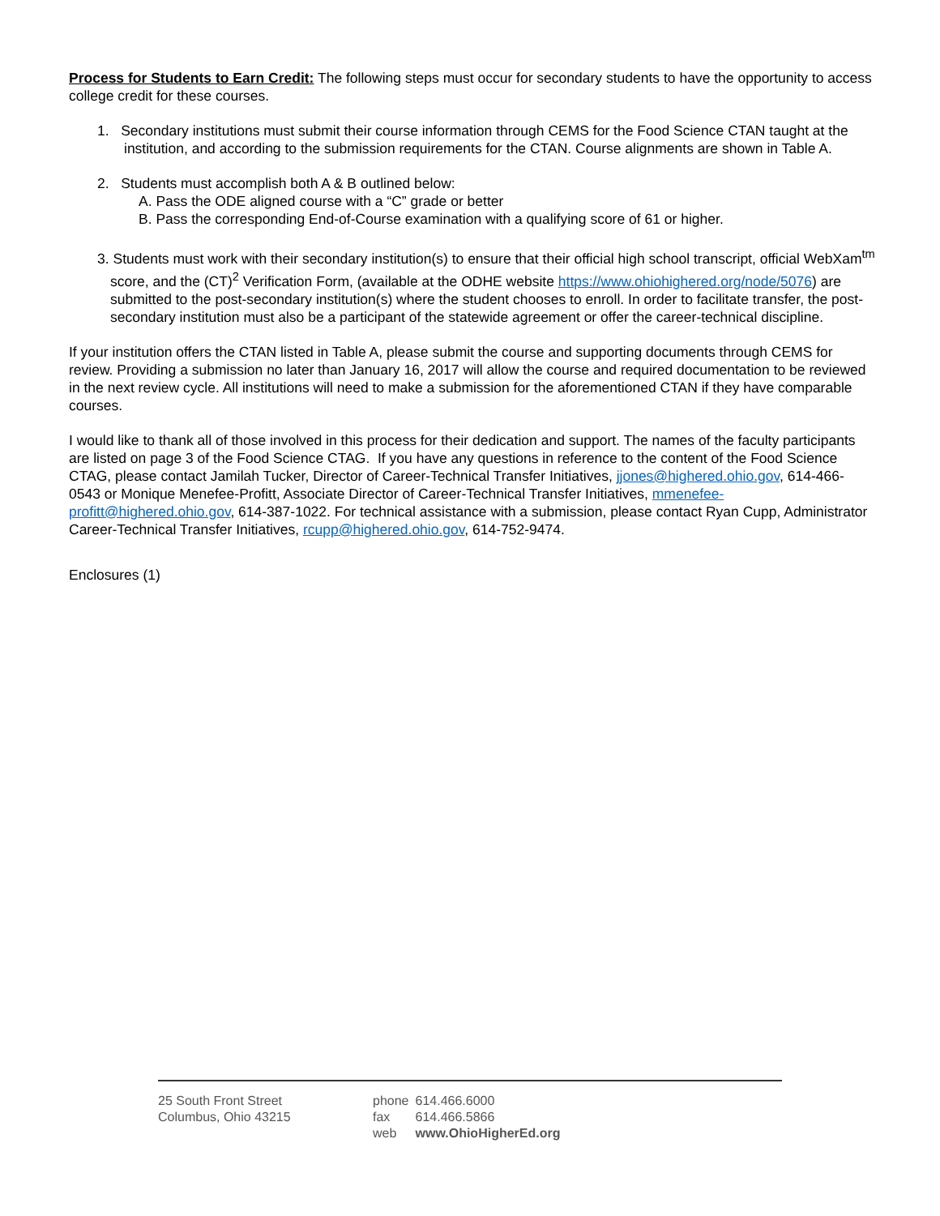Process for Students to Earn Credit: The following steps must occur for secondary students to have the opportunity to access college credit for these courses.
1. Secondary institutions must submit their course information through CEMS for the Food Science CTAN taught at the institution, and according to the submission requirements for the CTAN. Course alignments are shown in Table A.
2. Students must accomplish both A & B outlined below:
A. Pass the ODE aligned course with a “C” grade or better
B. Pass the corresponding End-of-Course examination with a qualifying score of 61 or higher.
3. Students must work with their secondary institution(s) to ensure that their official high school transcript, official WebXam<sup>tm</sup> score, and the (CT)<sup>2</sup> Verification Form, (available at the ODHE website https://www.ohiohighered.org/node/5076) are submitted to the post-secondary institution(s) where the student chooses to enroll. In order to facilitate transfer, the post-secondary institution must also be a participant of the statewide agreement or offer the career-technical discipline.
If your institution offers the CTAN listed in Table A, please submit the course and supporting documents through CEMS for review. Providing a submission no later than January 16, 2017 will allow the course and required documentation to be reviewed in the next review cycle. All institutions will need to make a submission for the aforementioned CTAN if they have comparable courses.
I would like to thank all of those involved in this process for their dedication and support. The names of the faculty participants are listed on page 3 of the Food Science CTAG. If you have any questions in reference to the content of the Food Science CTAG, please contact Jamilah Tucker, Director of Career-Technical Transfer Initiatives, jjones@highered.ohio.gov, 614-466-0543 or Monique Menefee-Profitt, Associate Director of Career-Technical Transfer Initiatives, mmenefee-profitt@highered.ohio.gov, 614-387-1022. For technical assistance with a submission, please contact Ryan Cupp, Administrator Career-Technical Transfer Initiatives, rcupp@highered.ohio.gov, 614-752-9474.
Enclosures (1)
25 South Front Street
Columbus, Ohio 43215
| phone | 614.466.6000 |
| fax | 614.466.5866 |
| web | www.OhioHigherEd.org |